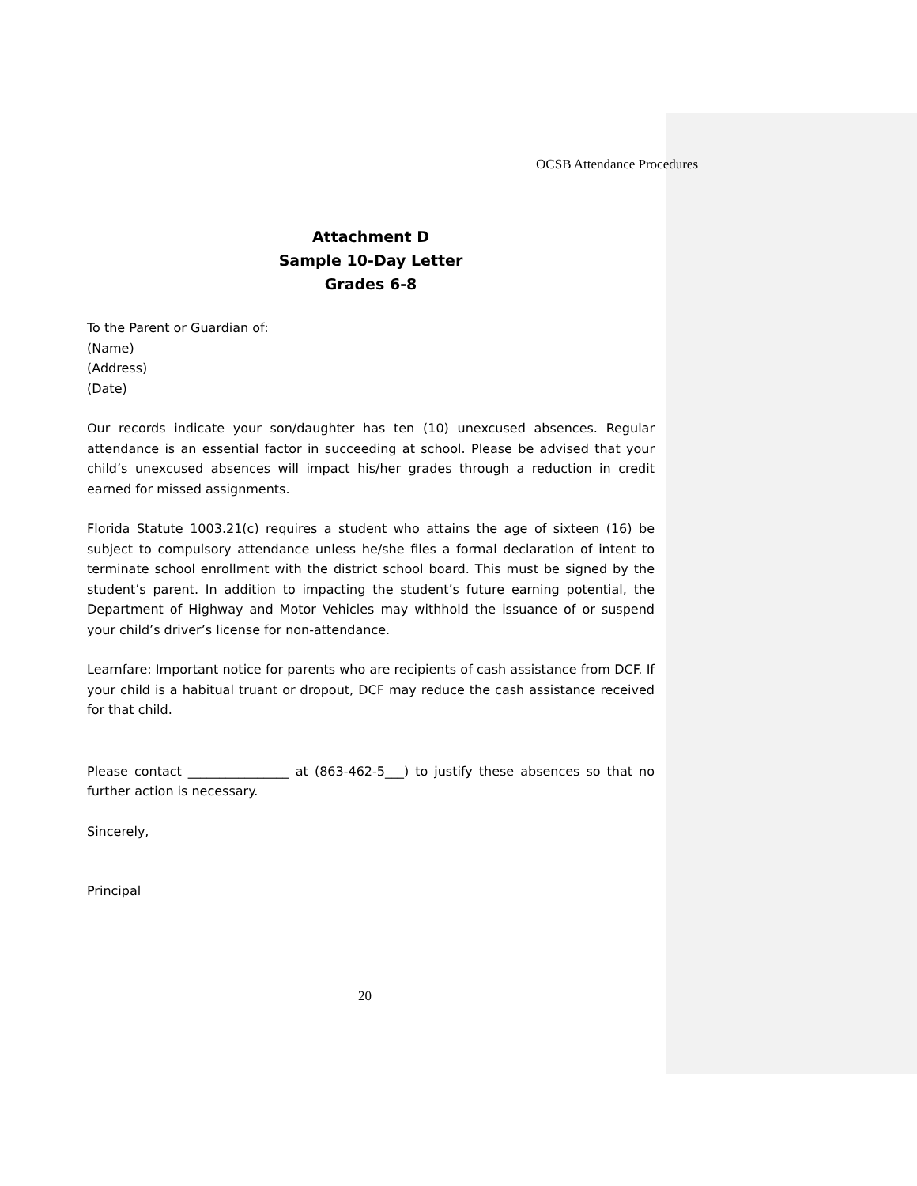OCSB Attendance Procedures
Attachment D
Sample 10-Day Letter
Grades 6-8
To the Parent or Guardian of:
(Name)
(Address)
(Date)
Our records indicate your son/daughter has ten (10) unexcused absences. Regular attendance is an essential factor in succeeding at school. Please be advised that your child’s unexcused absences will impact his/her grades through a reduction in credit earned for missed assignments.
Florida Statute 1003.21(c) requires a student who attains the age of sixteen (16) be subject to compulsory attendance unless he/she files a formal declaration of intent to terminate school enrollment with the district school board. This must be signed by the student’s parent. In addition to impacting the student’s future earning potential, the Department of Highway and Motor Vehicles may withhold the issuance of or suspend your child’s driver’s license for non-attendance.
Learnfare: Important notice for parents who are recipients of cash assistance from DCF. If your child is a habitual truant or dropout, DCF may reduce the cash assistance received for that child.
Please contact ________________ at (863-462-5___) to justify these absences so that no further action is necessary.
Sincerely,
Principal
20